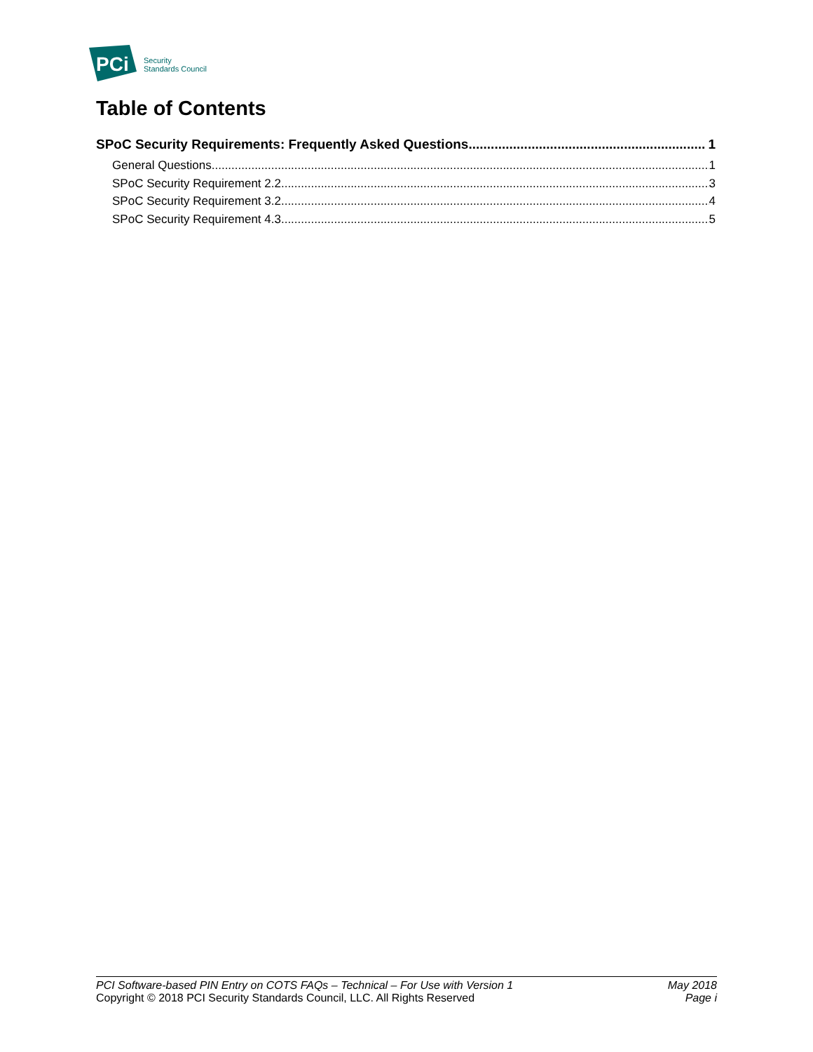PCi
Security
Standards Council
Table of Contents
SPoC Security Requirements: Frequently Asked Questions 1
General Questions 1
SPoC Security Requirement 2.2 3
SPoC Security Requirement 3.2 4
SPoC Security Requirement 4.3 5
PCI Software-based PIN Entry on COTS FAQs – Technical – For Use with Version 1 May 2018
Copyright © 2018 PCI Security Standards Council, LLC. All Rights Reserved Page i